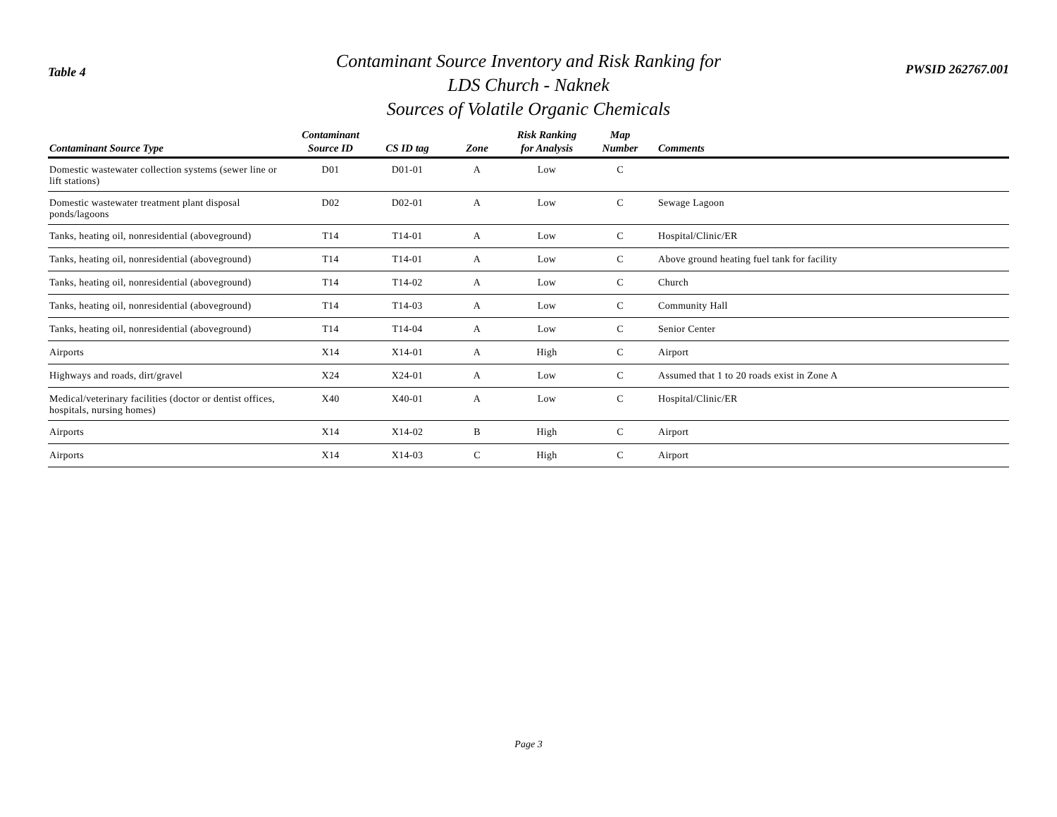Table 4
Contaminant Source Inventory and Risk Ranking for
LDS Church - Naknek
Sources of Volatile Organic Chemicals
PWSID 262767.001
| Contaminant Source Type | Contaminant Source ID | CS ID tag | Zone | Risk Ranking for Analysis | Map Number | Comments |
| --- | --- | --- | --- | --- | --- | --- |
| Domestic wastewater collection systems (sewer line or lift stations) | D01 | D01-01 | A | Low | C | |
| Domestic wastewater treatment plant disposal ponds/lagoons | D02 | D02-01 | A | Low | C | Sewage Lagoon |
| Tanks, heating oil, nonresidential (aboveground) | T14 | T14-01 | A | Low | C | Hospital/Clinic/ER |
| Tanks, heating oil, nonresidential (aboveground) | T14 | T14-01 | A | Low | C | Above ground heating fuel tank for facility |
| Tanks, heating oil, nonresidential (aboveground) | T14 | T14-02 | A | Low | C | Church |
| Tanks, heating oil, nonresidential (aboveground) | T14 | T14-03 | A | Low | C | Community Hall |
| Tanks, heating oil, nonresidential (aboveground) | T14 | T14-04 | A | Low | C | Senior Center |
| Airports | X14 | X14-01 | A | High | C | Airport |
| Highways and roads, dirt/gravel | X24 | X24-01 | A | Low | C | Assumed that 1 to 20 roads exist in Zone A |
| Medical/veterinary facilities (doctor or dentist offices, hospitals, nursing homes) | X40 | X40-01 | A | Low | C | Hospital/Clinic/ER |
| Airports | X14 | X14-02 | B | High | C | Airport |
| Airports | X14 | X14-03 | C | High | C | Airport |
Page 3